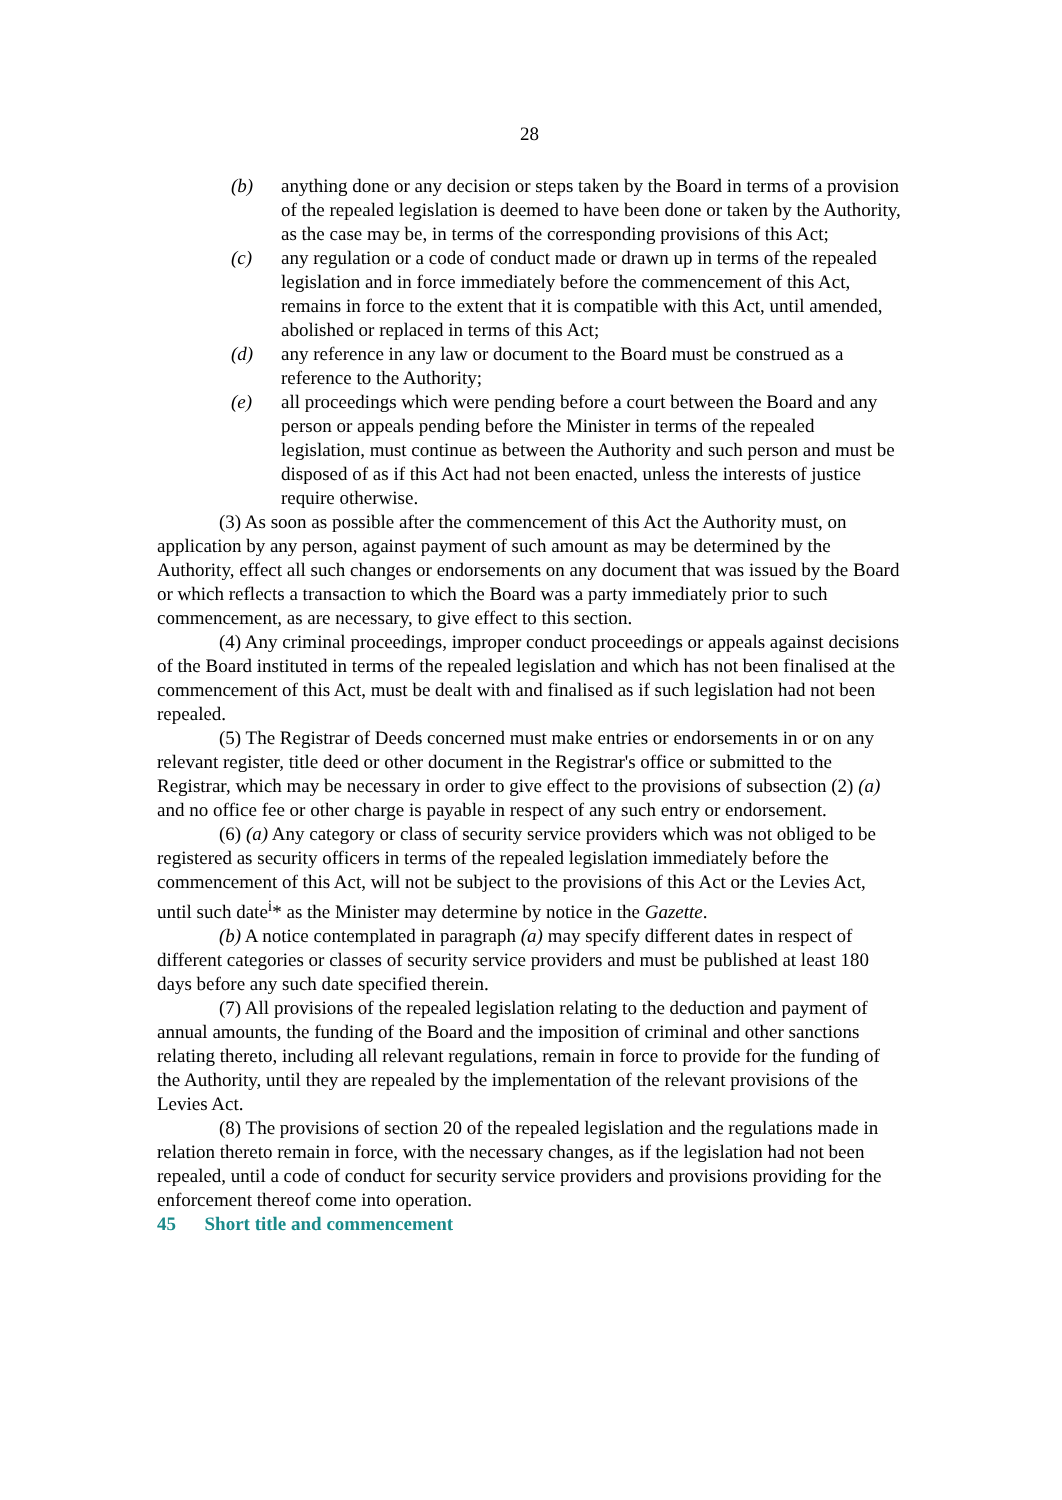28
(b) anything done or any decision or steps taken by the Board in terms of a provision of the repealed legislation is deemed to have been done or taken by the Authority, as the case may be, in terms of the corresponding provisions of this Act;
(c) any regulation or a code of conduct made or drawn up in terms of the repealed legislation and in force immediately before the commencement of this Act, remains in force to the extent that it is compatible with this Act, until amended, abolished or replaced in terms of this Act;
(d) any reference in any law or document to the Board must be construed as a reference to the Authority;
(e) all proceedings which were pending before a court between the Board and any person or appeals pending before the Minister in terms of the repealed legislation, must continue as between the Authority and such person and must be disposed of as if this Act had not been enacted, unless the interests of justice require otherwise.
(3) As soon as possible after the commencement of this Act the Authority must, on application by any person, against payment of such amount as may be determined by the Authority, effect all such changes or endorsements on any document that was issued by the Board or which reflects a transaction to which the Board was a party immediately prior to such commencement, as are necessary, to give effect to this section.
(4) Any criminal proceedings, improper conduct proceedings or appeals against decisions of the Board instituted in terms of the repealed legislation and which has not been finalised at the commencement of this Act, must be dealt with and finalised as if such legislation had not been repealed.
(5) The Registrar of Deeds concerned must make entries or endorsements in or on any relevant register, title deed or other document in the Registrar's office or submitted to the Registrar, which may be necessary in order to give effect to the provisions of subsection (2) (a) and no office fee or other charge is payable in respect of any such entry or endorsement.
(6) (a) Any category or class of security service providers which was not obliged to be registered as security officers in terms of the repealed legislation immediately before the commencement of this Act, will not be subject to the provisions of this Act or the Levies Act, until such date<sup>i</sup>* as the Minister may determine by notice in the Gazette.
(b) A notice contemplated in paragraph (a) may specify different dates in respect of different categories or classes of security service providers and must be published at least 180 days before any such date specified therein.
(7) All provisions of the repealed legislation relating to the deduction and payment of annual amounts, the funding of the Board and the imposition of criminal and other sanctions relating thereto, including all relevant regulations, remain in force to provide for the funding of the Authority, until they are repealed by the implementation of the relevant provisions of the Levies Act.
(8) The provisions of section 20 of the repealed legislation and the regulations made in relation thereto remain in force, with the necessary changes, as if the legislation had not been repealed, until a code of conduct for security service providers and provisions providing for the enforcement thereof come into operation.
45 Short title and commencement